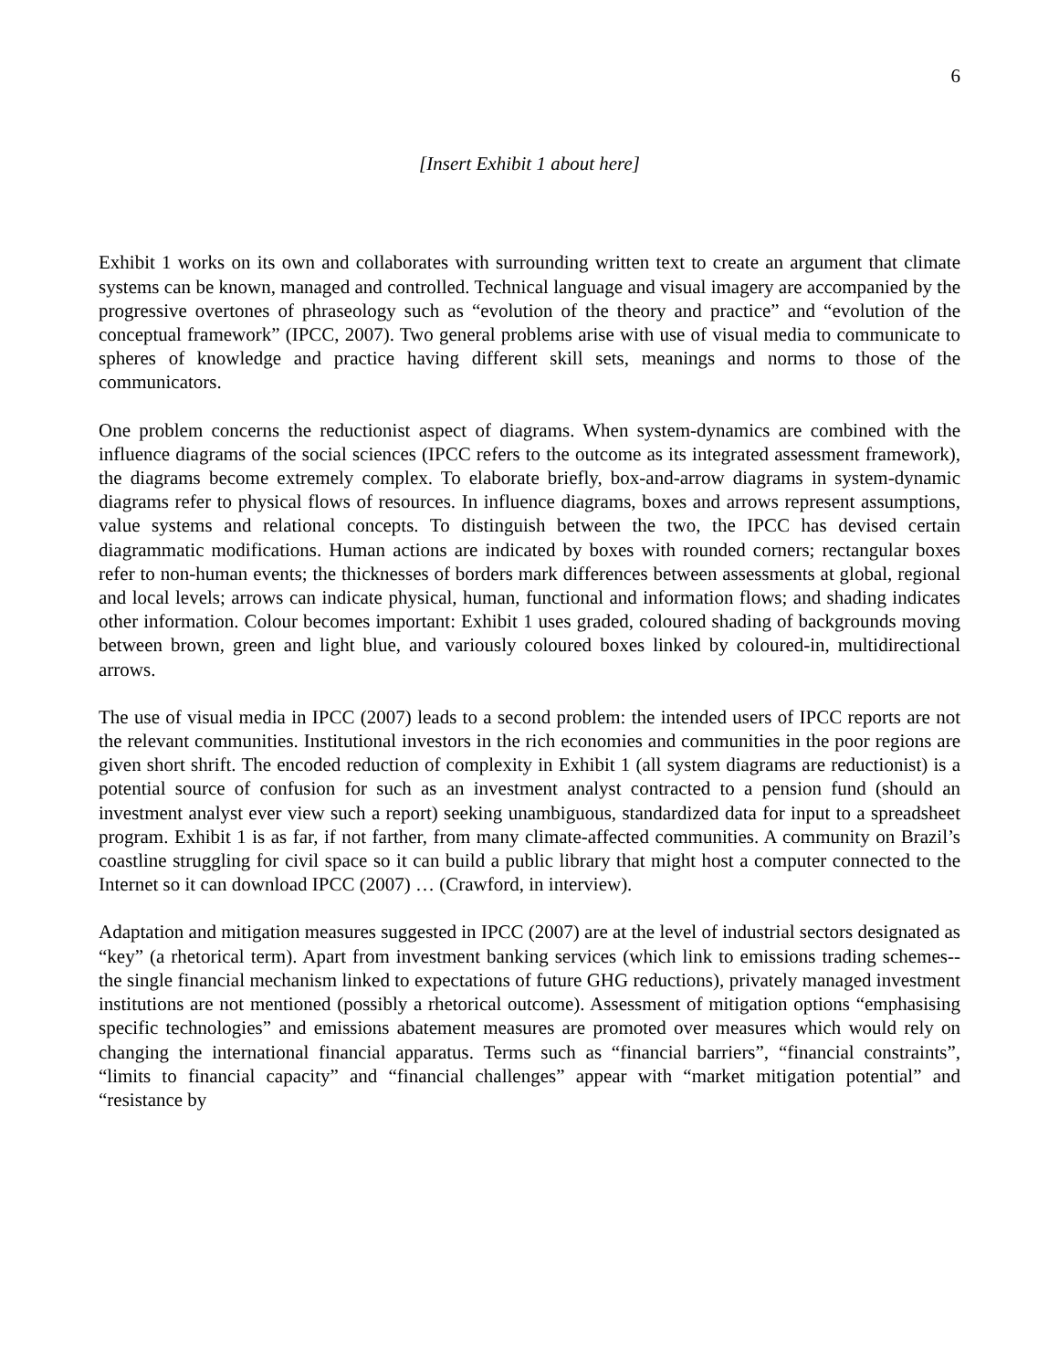6
[Insert Exhibit 1 about here]
Exhibit 1 works on its own and collaborates with surrounding written text to create an argument that climate systems can be known, managed and controlled. Technical language and visual imagery are accompanied by the progressive overtones of phraseology such as “evolution of the theory and practice” and “evolution of the conceptual framework” (IPCC, 2007). Two general problems arise with use of visual media to communicate to spheres of knowledge and practice having different skill sets, meanings and norms to those of the communicators.
One problem concerns the reductionist aspect of diagrams. When system-dynamics are combined with the influence diagrams of the social sciences (IPCC refers to the outcome as its integrated assessment framework), the diagrams become extremely complex. To elaborate briefly, box-and-arrow diagrams in system-dynamic diagrams refer to physical flows of resources. In influence diagrams, boxes and arrows represent assumptions, value systems and relational concepts. To distinguish between the two, the IPCC has devised certain diagrammatic modifications. Human actions are indicated by boxes with rounded corners; rectangular boxes refer to non-human events; the thicknesses of borders mark differences between assessments at global, regional and local levels; arrows can indicate physical, human, functional and information flows; and shading indicates other information. Colour becomes important: Exhibit 1 uses graded, coloured shading of backgrounds moving between brown, green and light blue, and variously coloured boxes linked by coloured-in, multidirectional arrows.
The use of visual media in IPCC (2007) leads to a second problem: the intended users of IPCC reports are not the relevant communities. Institutional investors in the rich economies and communities in the poor regions are given short shrift. The encoded reduction of complexity in Exhibit 1 (all system diagrams are reductionist) is a potential source of confusion for such as an investment analyst contracted to a pension fund (should an investment analyst ever view such a report) seeking unambiguous, standardized data for input to a spreadsheet program. Exhibit 1 is as far, if not farther, from many climate-affected communities. A community on Brazil’s coastline struggling for civil space so it can build a public library that might host a computer connected to the Internet so it can download IPCC (2007) … (Crawford, in interview).
Adaptation and mitigation measures suggested in IPCC (2007) are at the level of industrial sectors designated as “key” (a rhetorical term). Apart from investment banking services (which link to emissions trading schemes-- the single financial mechanism linked to expectations of future GHG reductions), privately managed investment institutions are not mentioned (possibly a rhetorical outcome). Assessment of mitigation options “emphasising specific technologies” and emissions abatement measures are promoted over measures which would rely on changing the international financial apparatus. Terms such as “financial barriers”, “financial constraints”, “limits to financial capacity” and “financial challenges” appear with “market mitigation potential” and “resistance by